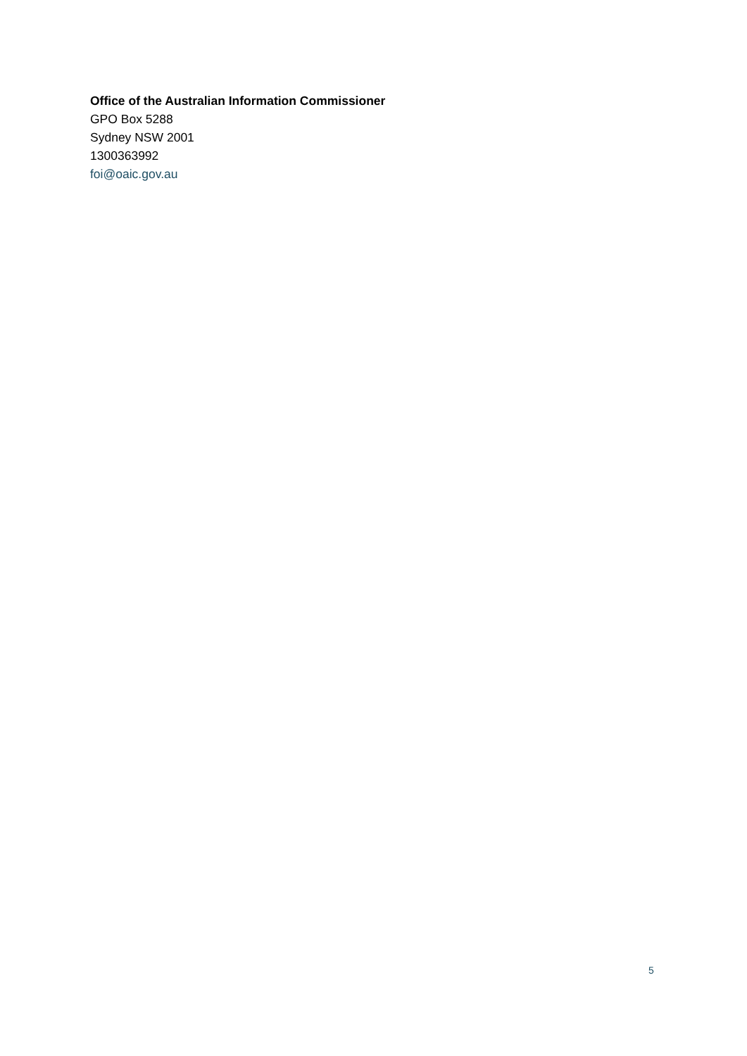Office of the Australian Information Commissioner
GPO Box 5288
Sydney NSW 2001
1300363992
foi@oaic.gov.au
5